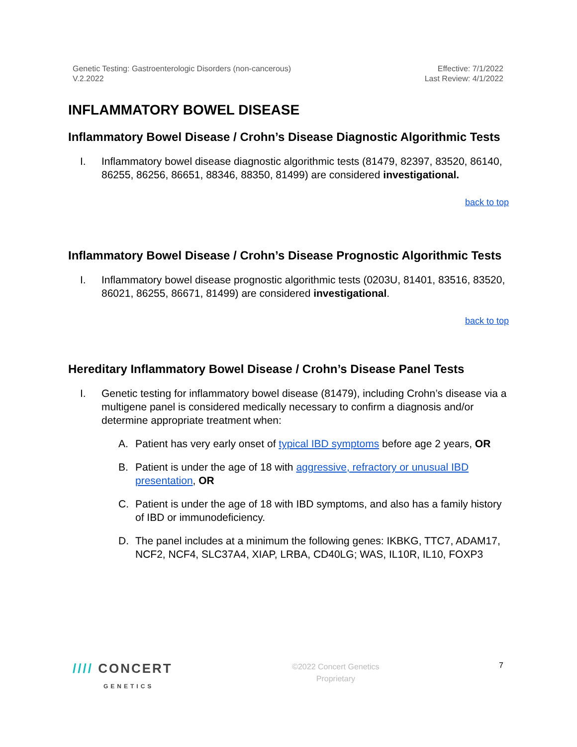Genetic Testing: Gastroenterologic Disorders (non-cancerous)
V.2.2022
Effective: 7/1/2022
Last Review: 4/1/2022
INFLAMMATORY BOWEL DISEASE
Inflammatory Bowel Disease / Crohn’s Disease Diagnostic Algorithmic Tests
I. Inflammatory bowel disease diagnostic algorithmic tests (81479, 82397, 83520, 86140, 86255, 86256, 86651, 88346, 88350, 81499) are considered investigational.
back to top
Inflammatory Bowel Disease / Crohn’s Disease Prognostic Algorithmic Tests
I. Inflammatory bowel disease prognostic algorithmic tests (0203U, 81401, 83516, 83520, 86021, 86255, 86671, 81499) are considered investigational.
back to top
Hereditary Inflammatory Bowel Disease / Crohn’s Disease Panel Tests
I. Genetic testing for inflammatory bowel disease (81479), including Crohn’s disease via a multigene panel is considered medically necessary to confirm a diagnosis and/or determine appropriate treatment when:
A. Patient has very early onset of typical IBD symptoms before age 2 years, OR
B. Patient is under the age of 18 with aggressive, refractory or unusual IBD presentation, OR
C. Patient is under the age of 18 with IBD symptoms, and also has a family history of IBD or immunodeficiency.
D. The panel includes at a minimum the following genes: IKBKG, TTC7, ADAM17, NCF2, NCF4, SLC37A4, XIAP, LRBA, CD40LG; WAS, IL10R, IL10, FOXP3
//// CONCERT
GENETICS
©2022 Concert Genetics
Proprietary
7